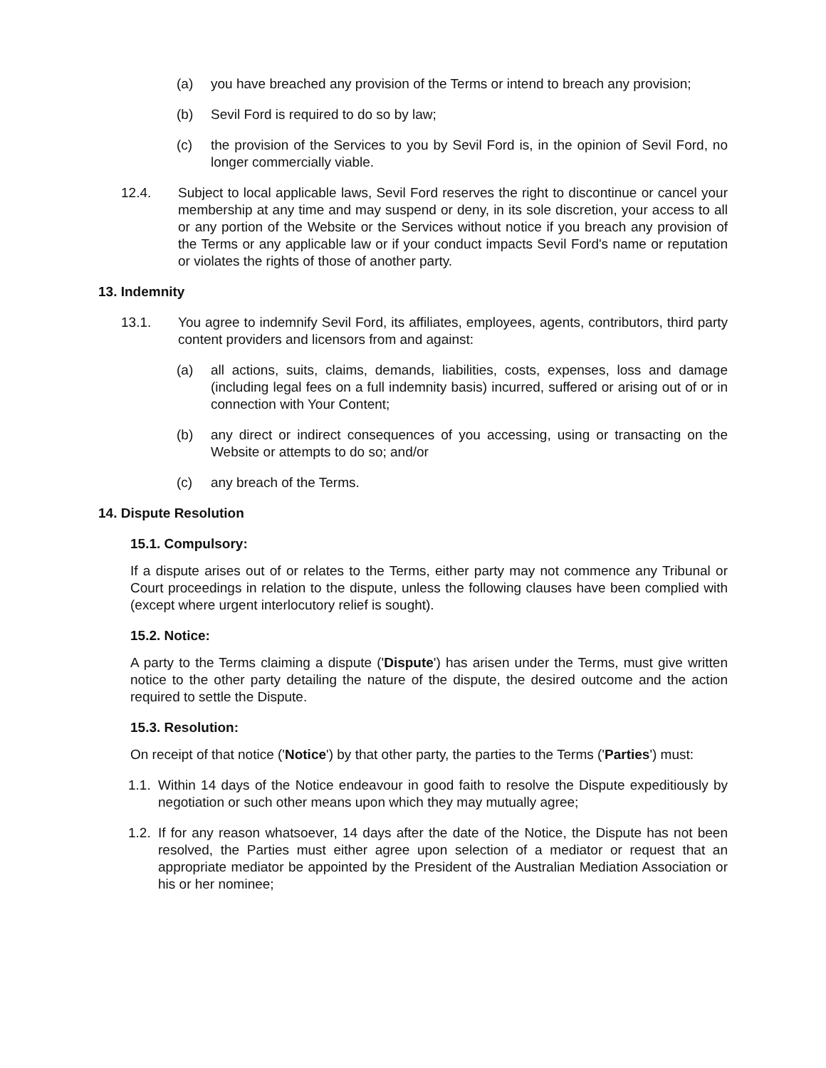(a) you have breached any provision of the Terms or intend to breach any provision;
(b) Sevil Ford is required to do so by law;
(c) the provision of the Services to you by Sevil Ford is, in the opinion of Sevil Ford, no longer commercially viable.
12.4. Subject to local applicable laws, Sevil Ford reserves the right to discontinue or cancel your membership at any time and may suspend or deny, in its sole discretion, your access to all or any portion of the Website or the Services without notice if you breach any provision of the Terms or any applicable law or if your conduct impacts Sevil Ford's name or reputation or violates the rights of those of another party.
13. Indemnity
13.1. You agree to indemnify Sevil Ford, its affiliates, employees, agents, contributors, third party content providers and licensors from and against:
(a) all actions, suits, claims, demands, liabilities, costs, expenses, loss and damage (including legal fees on a full indemnity basis) incurred, suffered or arising out of or in connection with Your Content;
(b) any direct or indirect consequences of you accessing, using or transacting on the Website or attempts to do so; and/or
(c) any breach of the Terms.
14. Dispute Resolution
15.1. Compulsory:
If a dispute arises out of or relates to the Terms, either party may not commence any Tribunal or Court proceedings in relation to the dispute, unless the following clauses have been complied with (except where urgent interlocutory relief is sought).
15.2. Notice:
A party to the Terms claiming a dispute ('Dispute') has arisen under the Terms, must give written notice to the other party detailing the nature of the dispute, the desired outcome and the action required to settle the Dispute.
15.3. Resolution:
On receipt of that notice ('Notice') by that other party, the parties to the Terms ('Parties') must:
1.1. Within 14 days of the Notice endeavour in good faith to resolve the Dispute expeditiously by negotiation or such other means upon which they may mutually agree;
1.2. If for any reason whatsoever, 14 days after the date of the Notice, the Dispute has not been resolved, the Parties must either agree upon selection of a mediator or request that an appropriate mediator be appointed by the President of the Australian Mediation Association or his or her nominee;